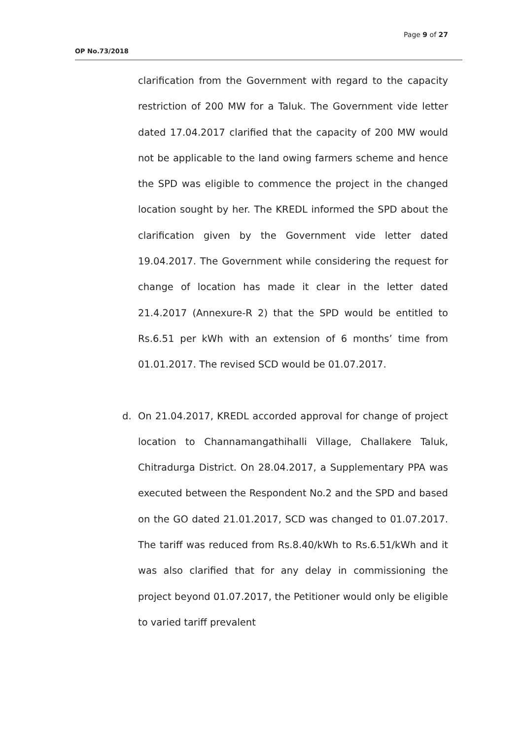Page 9 of 27
OP No.73/2018
clarification from the Government with regard to the capacity restriction of 200 MW for a Taluk. The Government vide letter dated 17.04.2017 clarified that the capacity of 200 MW would not be applicable to the land owing farmers scheme and hence the SPD was eligible to commence the project in the changed location sought by her. The KREDL informed the SPD about the clarification given by the Government vide letter dated 19.04.2017. The Government while considering the request for change of location has made it clear in the letter dated 21.4.2017 (Annexure-R 2) that the SPD would be entitled to Rs.6.51 per kWh with an extension of 6 months’ time from 01.01.2017. The revised SCD would be 01.07.2017.
d. On 21.04.2017, KREDL accorded approval for change of project location to Channamangathihalli Village, Challakere Taluk, Chitradurga District. On 28.04.2017, a Supplementary PPA was executed between the Respondent No.2 and the SPD and based on the GO dated 21.01.2017, SCD was changed to 01.07.2017. The tariff was reduced from Rs.8.40/kWh to Rs.6.51/kWh and it was also clarified that for any delay in commissioning the project beyond 01.07.2017, the Petitioner would only be eligible to varied tariff prevalent